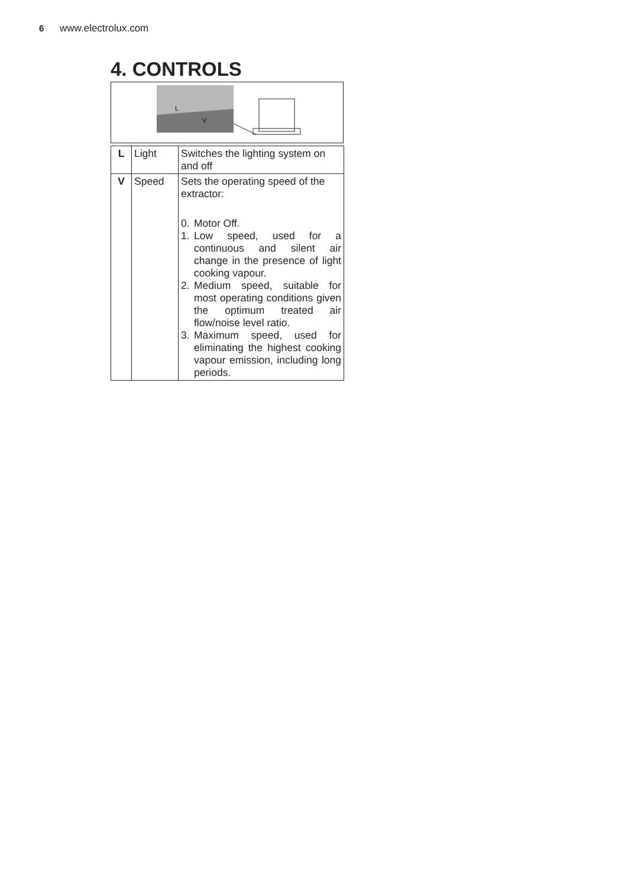6 www.electrolux.com
4. CONTROLS
L
V
| L | Light | Switches the lighting system on and off |
| V | Speed | Sets the operating speed of the extractor: 0. Motor Off. 1. Low speed, used for a continuous and silent air change in the presence of light cooking vapour. 2. Medium speed, suitable for most operating conditions given the optimum treated air flow/noise level ratio. 3. Maximum speed, used for eliminating the highest cooking vapour emission, including long periods. |